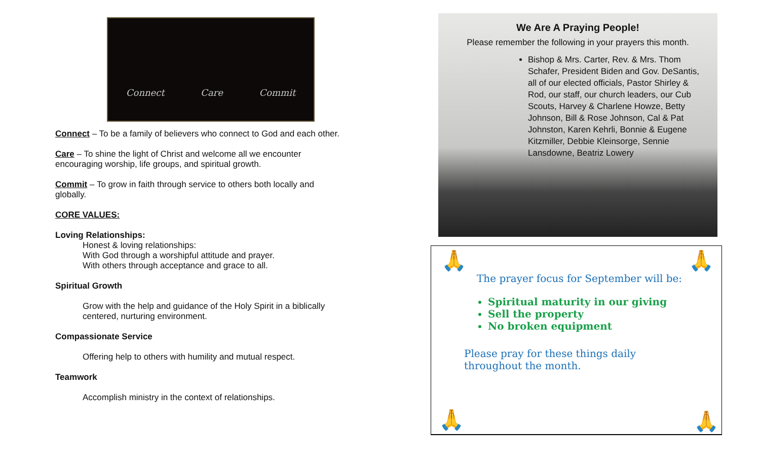Connect Care Commit
Connect – To be a family of believers who connect to God and each other.
Care – To shine the light of Christ and welcome all we encounter encouraging worship, life groups, and spiritual growth.
Commit – To grow in faith through service to others both locally and globally.
CORE VALUES:
Loving Relationships:
Honest & loving relationships:
With God through a worshipful attitude and prayer.
With others through acceptance and grace to all.
Spiritual Growth
Grow with the help and guidance of the Holy Spirit in a biblically centered, nurturing environment.
Compassionate Service
Offering help to others with humility and mutual respect.
Teamwork
Accomplish ministry in the context of relationships.
We Are A Praying People!
Please remember the following in your prayers this month.
Bishop & Mrs. Carter, Rev. & Mrs. Thom Schafer, President Biden and Gov. DeSantis, all of our elected officials, Pastor Shirley & Rod, our staff, our church leaders, our Cub Scouts, Harvey & Charlene Howze, Betty Johnson, Bill & Rose Johnson, Cal & Pat Johnston, Karen Kehrli, Bonnie & Eugene Kitzmiller, Debbie Kleinsorge, Sennie Lansdowne, Beatriz Lowery
🙏 🙏
The prayer focus for September will be:
Spiritual maturity in our giving
Sell the property
No broken equipment
Please pray for these things daily throughout the month.
🙏 🙏